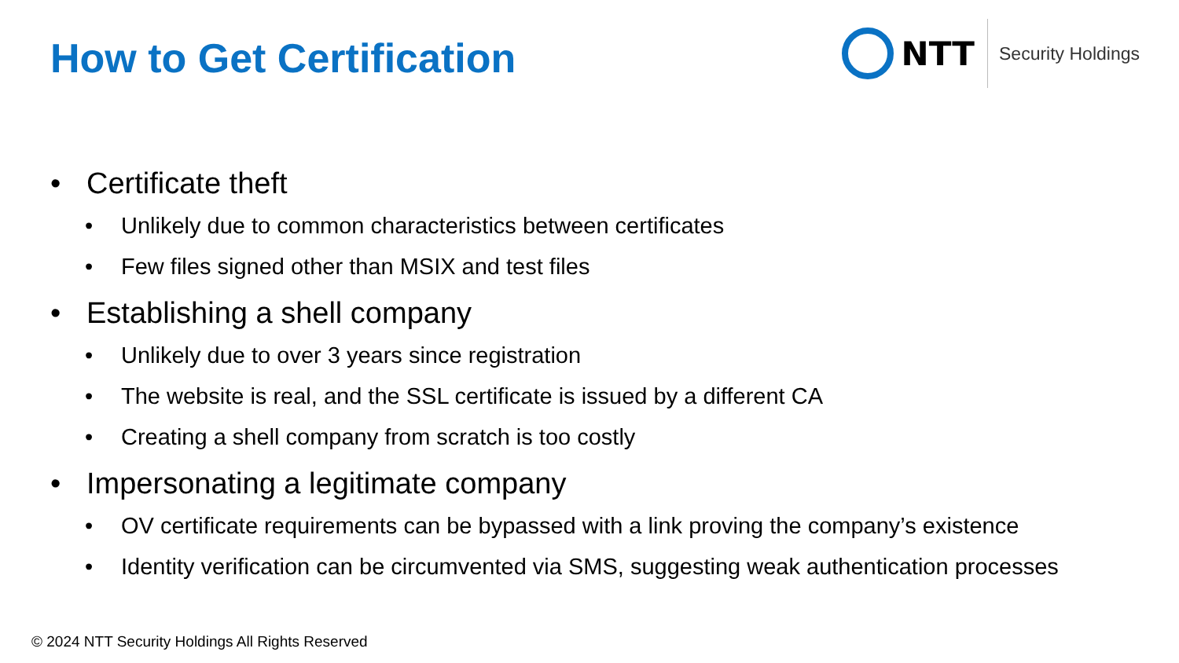How to Get Certification
NTT
Security Holdings
• Certificate theft
• Unlikely due to common characteristics between certificates
• Few files signed other than MSIX and test files
• Establishing a shell company
• Unlikely due to over 3 years since registration
• The website is real, and the SSL certificate is issued by a different CA
• Creating a shell company from scratch is too costly
• Impersonating a legitimate company
• OV certificate requirements can be bypassed with a link proving the company’s existence
• Identity verification can be circumvented via SMS, suggesting weak authentication processes
© 2024 NTT Security Holdings All Rights Reserved